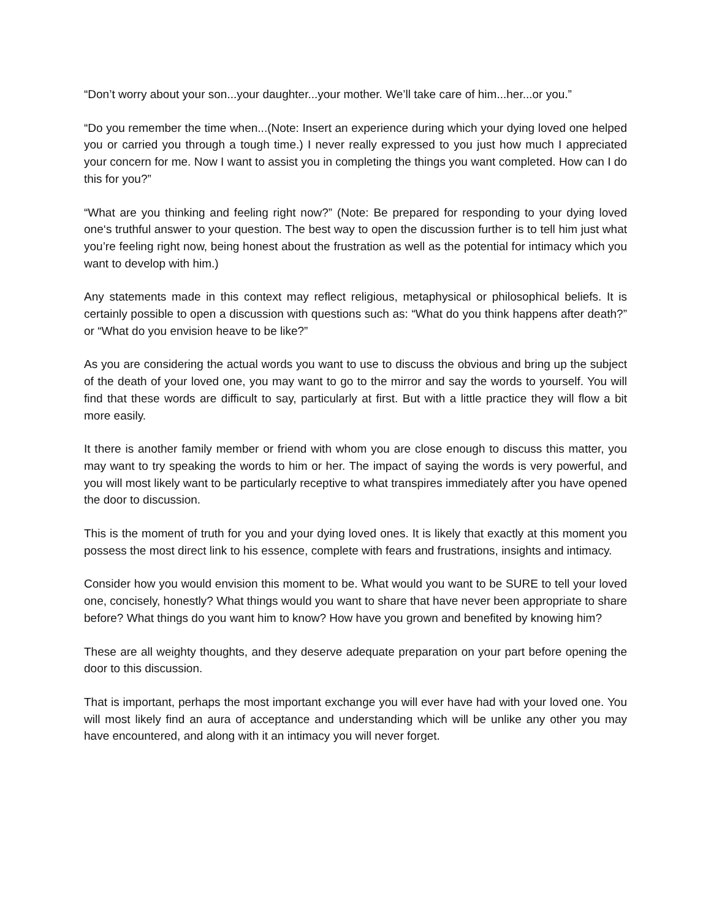“Don’t worry about your son...your daughter...your mother. We’ll take care of him...her...or you.”
“Do you remember the time when...(Note: Insert an experience during which your dying loved one helped you or carried you through a tough time.) I never really expressed to you just how much I appreciated your concern for me. Now I want to assist you in completing the things you want completed. How can I do this for you?”
“What are you thinking and feeling right now?” (Note: Be prepared for responding to your dying loved one‘s truthful answer to your question. The best way to open the discussion further is to tell him just what you’re feeling right now, being honest about the frustration as well as the potential for intimacy which you want to develop with him.)
Any statements made in this context may reflect religious, metaphysical or philosophical beliefs. It is certainly possible to open a discussion with questions such as: “What do you think happens after death?” or “What do you envision heave to be like?”
As you are considering the actual words you want to use to discuss the obvious and bring up the subject of the death of your loved one, you may want to go to the mirror and say the words to yourself. You will find that these words are difficult to say, particularly at first. But with a little practice they will flow a bit more easily.
It there is another family member or friend with whom you are close enough to discuss this matter, you may want to try speaking the words to him or her. The impact of saying the words is very powerful, and you will most likely want to be particularly receptive to what transpires immediately after you have opened the door to discussion.
This is the moment of truth for you and your dying loved ones. It is likely that exactly at this moment you possess the most direct link to his essence, complete with fears and frustrations, insights and intimacy.
Consider how you would envision this moment to be. What would you want to be SURE to tell your loved one, concisely, honestly? What things would you want to share that have never been appropriate to share before? What things do you want him to know? How have you grown and benefited by knowing him?
These are all weighty thoughts, and they deserve adequate preparation on your part before opening the door to this discussion.
That is important, perhaps the most important exchange you will ever have had with your loved one. You will most likely find an aura of acceptance and understanding which will be unlike any other you may have encountered, and along with it an intimacy you will never forget.